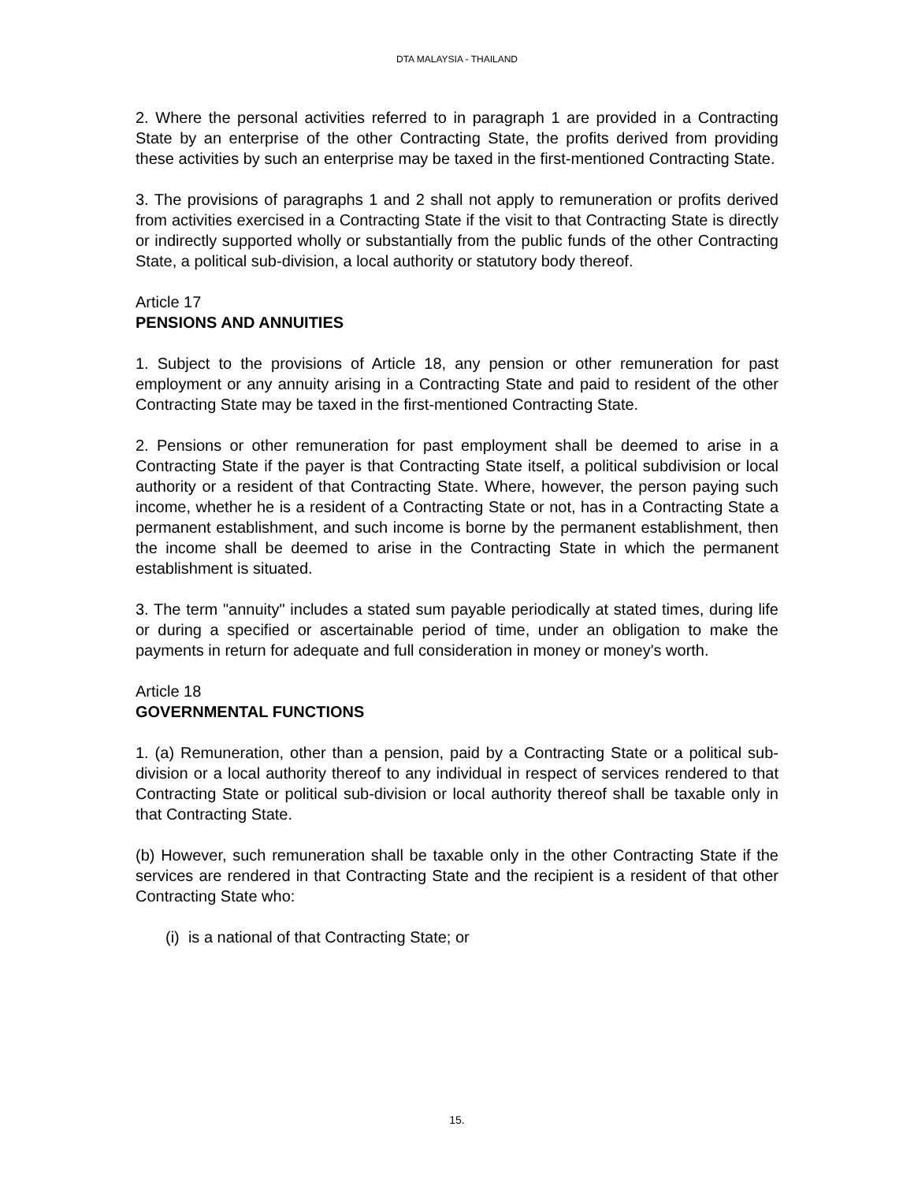DTA MALAYSIA - THAILAND
2. Where the personal activities referred to in paragraph 1 are provided in a Contracting State by an enterprise of the other Contracting State, the profits derived from providing these activities by such an enterprise may be taxed in the first-mentioned Contracting State.
3. The provisions of paragraphs 1 and 2 shall not apply to remuneration or profits derived from activities exercised in a Contracting State if the visit to that Contracting State is directly or indirectly supported wholly or substantially from the public funds of the other Contracting State, a political sub-division, a local authority or statutory body thereof.
Article 17
PENSIONS AND ANNUITIES
1. Subject to the provisions of Article 18, any pension or other remuneration for past employment or any annuity arising in a Contracting State and paid to resident of the other Contracting State may be taxed in the first-mentioned Contracting State.
2. Pensions or other remuneration for past employment shall be deemed to arise in a Contracting State if the payer is that Contracting State itself, a political subdivision or local authority or a resident of that Contracting State. Where, however, the person paying such income, whether he is a resident of a Contracting State or not, has in a Contracting State a permanent establishment, and such income is borne by the permanent establishment, then the income shall be deemed to arise in the Contracting State in which the permanent establishment is situated.
3. The term "annuity" includes a stated sum payable periodically at stated times, during life or during a specified or ascertainable period of time, under an obligation to make the payments in return for adequate and full consideration in money or money's worth.
Article 18
GOVERNMENTAL FUNCTIONS
1. (a) Remuneration, other than a pension, paid by a Contracting State or a political sub-division or a local authority thereof to any individual in respect of services rendered to that Contracting State or political sub-division or local authority thereof shall be taxable only in that Contracting State.
(b) However, such remuneration shall be taxable only in the other Contracting State if the services are rendered in that Contracting State and the recipient is a resident of that other Contracting State who:
(i) is a national of that Contracting State; or
15.